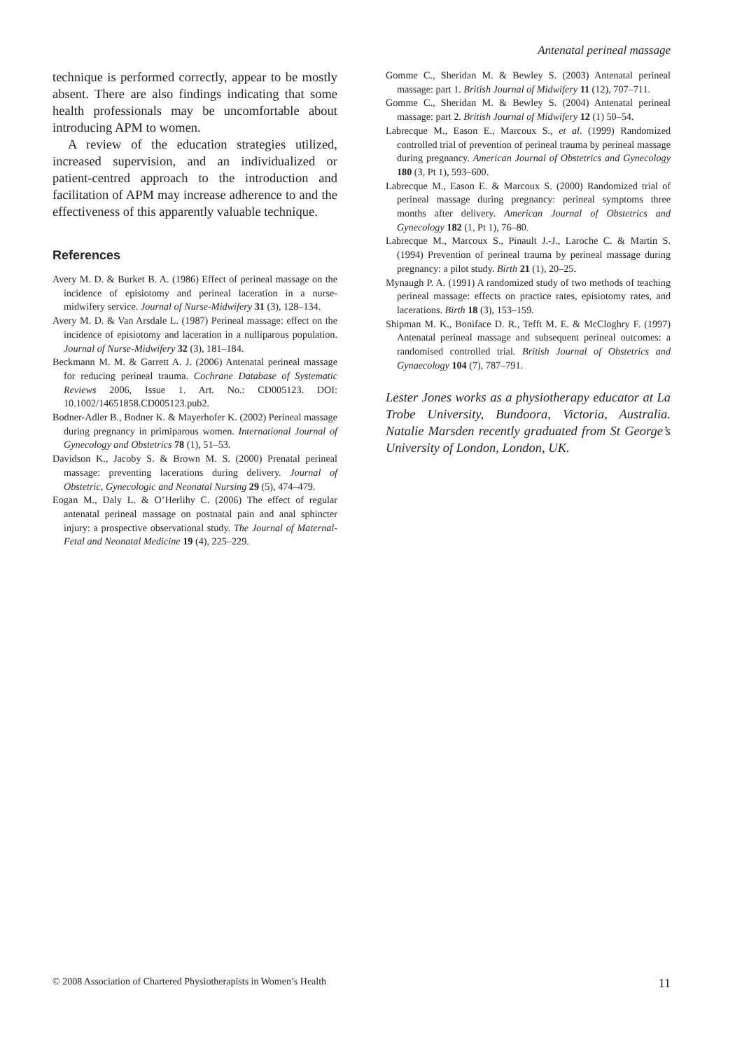Antenatal perineal massage
technique is performed correctly, appear to be mostly absent. There are also findings indicating that some health professionals may be uncomfortable about introducing APM to women.
A review of the education strategies utilized, increased supervision, and an individualized or patient-centred approach to the introduction and facilitation of APM may increase adherence to and the effectiveness of this apparently valuable technique.
References
Avery M. D. & Burket B. A. (1986) Effect of perineal massage on the incidence of episiotomy and perineal laceration in a nurse-midwifery service. Journal of Nurse-Midwifery 31 (3), 128–134.
Avery M. D. & Van Arsdale L. (1987) Perineal massage: effect on the incidence of episiotomy and laceration in a nulliparous population. Journal of Nurse-Midwifery 32 (3), 181–184.
Beckmann M. M. & Garrett A. J. (2006) Antenatal perineal massage for reducing perineal trauma. Cochrane Database of Systematic Reviews 2006, Issue 1. Art. No.: CD005123. DOI: 10.1002/14651858.CD005123.pub2.
Bodner-Adler B., Bodner K. & Mayerhofer K. (2002) Perineal massage during pregnancy in primiparous women. International Journal of Gynecology and Obstetrics 78 (1), 51–53.
Davidson K., Jacoby S. & Brown M. S. (2000) Prenatal perineal massage: preventing lacerations during delivery. Journal of Obstetric, Gynecologic and Neonatal Nursing 29 (5), 474–479.
Eogan M., Daly L. & O’Herlihy C. (2006) The effect of regular antenatal perineal massage on postnatal pain and anal sphincter injury: a prospective observational study. The Journal of Maternal-Fetal and Neonatal Medicine 19 (4), 225–229.
Gomme C., Sheridan M. & Bewley S. (2003) Antenatal perineal massage: part 1. British Journal of Midwifery 11 (12), 707–711.
Gomme C., Sheridan M. & Bewley S. (2004) Antenatal perineal massage: part 2. British Journal of Midwifery 12 (1) 50–54.
Labrecque M., Eason E., Marcoux S., et al. (1999) Randomized controlled trial of prevention of perineal trauma by perineal massage during pregnancy. American Journal of Obstetrics and Gynecology 180 (3, Pt 1), 593–600.
Labrecque M., Eason E. & Marcoux S. (2000) Randomized trial of perineal massage during pregnancy: perineal symptoms three months after delivery. American Journal of Obstetrics and Gynecology 182 (1, Pt 1), 76–80.
Labrecque M., Marcoux S., Pinault J.-J., Laroche C. & Martin S. (1994) Prevention of perineal trauma by perineal massage during pregnancy: a pilot study. Birth 21 (1), 20–25.
Mynaugh P. A. (1991) A randomized study of two methods of teaching perineal massage: effects on practice rates, episiotomy rates, and lacerations. Birth 18 (3), 153–159.
Shipman M. K., Boniface D. R., Tefft M. E. & McCloghry F. (1997) Antenatal perineal massage and subsequent perineal outcomes: a randomised controlled trial. British Journal of Obstetrics and Gynaecology 104 (7), 787–791.
Lester Jones works as a physiotherapy educator at La Trobe University, Bundoora, Victoria, Australia. Natalie Marsden recently graduated from St George’s University of London, London, UK.
© 2008 Association of Chartered Physiotherapists in Women’s Health 11